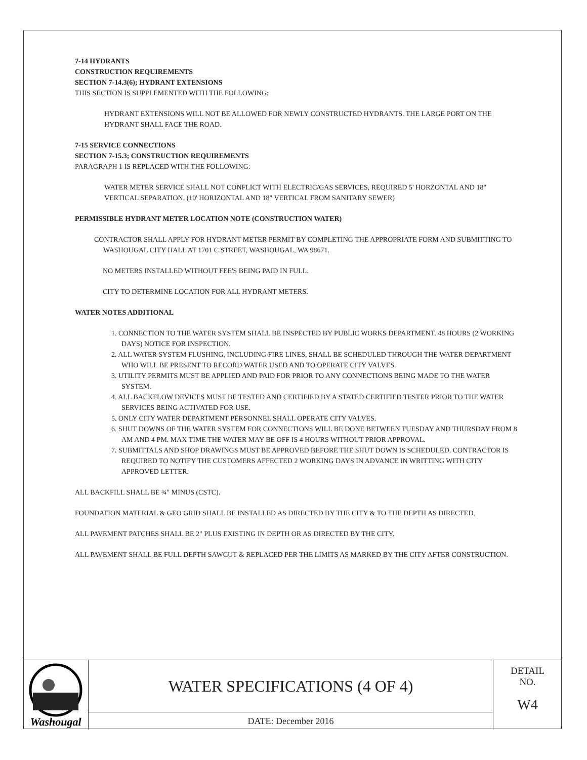7-14 HYDRANTS
CONSTRUCTION REQUIREMENTS
SECTION 7-14.3(6); HYDRANT EXTENSIONS
THIS SECTION IS SUPPLEMENTED WITH THE FOLLOWING:
HYDRANT EXTENSIONS WILL NOT BE ALLOWED FOR NEWLY CONSTRUCTED HYDRANTS. THE LARGE PORT ON THE HYDRANT SHALL FACE THE ROAD.
7-15 SERVICE CONNECTIONS
SECTION 7-15.3; CONSTRUCTION REQUIREMENTS
PARAGRAPH 1 IS REPLACED WITH THE FOLLOWING:
WATER METER SERVICE SHALL NOT CONFLICT WITH ELECTRIC/GAS SERVICES, REQUIRED 5' HORZONTAL AND 18" VERTICAL SEPARATION. (10' HORIZONTAL AND 18" VERTICAL FROM SANITARY SEWER)
PERMISSIBLE HYDRANT METER LOCATION NOTE (CONSTRUCTION WATER)
CONTRACTOR SHALL APPLY FOR HYDRANT METER PERMIT BY COMPLETING THE APPROPRIATE FORM AND SUBMITTING TO WASHOUGAL CITY HALL AT 1701 C STREET, WASHOUGAL, WA 98671.
NO METERS INSTALLED WITHOUT FEE'S BEING PAID IN FULL.
CITY TO DETERMINE LOCATION FOR ALL HYDRANT METERS.
WATER NOTES ADDITIONAL
1. CONNECTION TO THE WATER SYSTEM SHALL BE INSPECTED BY PUBLIC WORKS DEPARTMENT. 48 HOURS (2 WORKING DAYS) NOTICE FOR INSPECTION.
2. ALL WATER SYSTEM FLUSHING, INCLUDING FIRE LINES, SHALL BE SCHEDULED THROUGH THE WATER DEPARTMENT WHO WILL BE PRESENT TO RECORD WATER USED AND TO OPERATE CITY VALVES.
3. UTILITY PERMITS MUST BE APPLIED AND PAID FOR PRIOR TO ANY CONNECTIONS BEING MADE TO THE WATER SYSTEM.
4. ALL BACKFLOW DEVICES MUST BE TESTED AND CERTIFIED BY A STATED CERTIFIED TESTER PRIOR TO THE WATER SERVICES BEING ACTIVATED FOR USE.
5. ONLY CITY WATER DEPARTMENT PERSONNEL SHALL OPERATE CITY VALVES.
6. SHUT DOWNS OF THE WATER SYSTEM FOR CONNECTIONS WILL BE DONE BETWEEN TUESDAY AND THURSDAY FROM 8 AM AND 4 PM. MAX TIME THE WATER MAY BE OFF IS 4 HOURS WITHOUT PRIOR APPROVAL.
7. SUBMITTALS AND SHOP DRAWINGS MUST BE APPROVED BEFORE THE SHUT DOWN IS SCHEDULED. CONTRACTOR IS REQUIRED TO NOTIFY THE CUSTOMERS AFFECTED 2 WORKING DAYS IN ADVANCE IN WRITTING WITH CITY APPROVED LETTER.
ALL BACKFILL SHALL BE ¾" MINUS (CSTC).
FOUNDATION MATERIAL & GEO GRID SHALL BE INSTALLED AS DIRECTED BY THE CITY & TO THE DEPTH AS DIRECTED.
ALL PAVEMENT PATCHES SHALL BE 2" PLUS EXISTING IN DEPTH OR AS DIRECTED BY THE CITY.
ALL PAVEMENT SHALL BE FULL DEPTH SAWCUT & REPLACED PER THE LIMITS AS MARKED BY THE CITY AFTER CONSTRUCTION.
Washougal
WATER SPECIFICATIONS (4 OF 4)
DATE: December 2016
DETAIL
NO.
W4